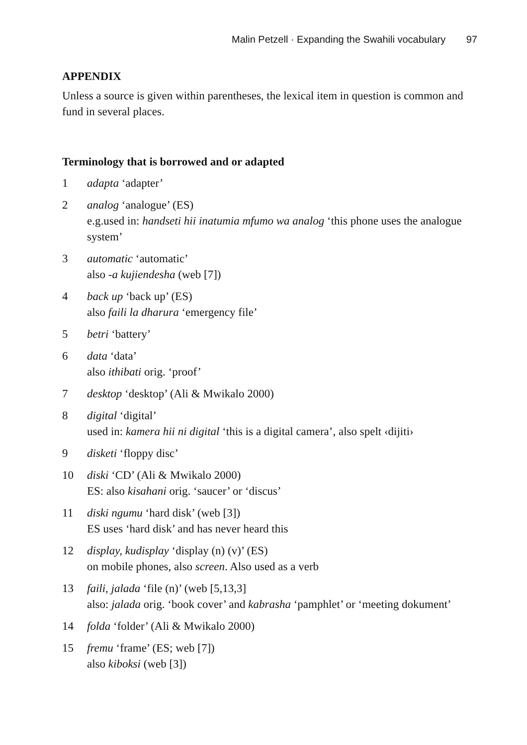Malin Petzell · Expanding the Swahili vocabulary 97
APPENDIX
Unless a source is given within parentheses, the lexical item in question is common and fund in several places.
Terminology that is borrowed and or adapted
1 adapta ‘adapter’
2 analog ‘analogue’ (ES)
e.g.used in: handseti hii inatumia mfumo wa analog ‘this phone uses the analogue system’
3 automatic ‘automatic’
also -a kujiendesha (web [7])
4 back up ‘back up’ (ES)
also faili la dharura ‘emergency file’
5 betri ‘battery’
6 data ‘data’
also ithibati orig. ‘proof’
7 desktop ‘desktop’ (Ali & Mwikalo 2000)
8 digital ‘digital’
used in: kamera hii ni digital ‘this is a digital camera’, also spelt ‹dijiti›
9 disketi ‘floppy disc’
10 diski ‘CD’ (Ali & Mwikalo 2000)
ES: also kisahani orig. ‘saucer’ or ‘discus’
11 diski ngumu ‘hard disk’ (web [3])
ES uses ‘hard disk’ and has never heard this
12 display, kudisplay ‘display (n) (v)’ (ES)
on mobile phones, also screen. Also used as a verb
13 faili, jalada ‘file (n)’ (web [5,13,3]
also: jalada orig. ‘book cover’ and kabrasha ‘pamphlet’ or ‘meeting dokument’
14 folda ‘folder’ (Ali & Mwikalo 2000)
15 fremu ‘frame’ (ES; web [7])
also kiboksi (web [3])